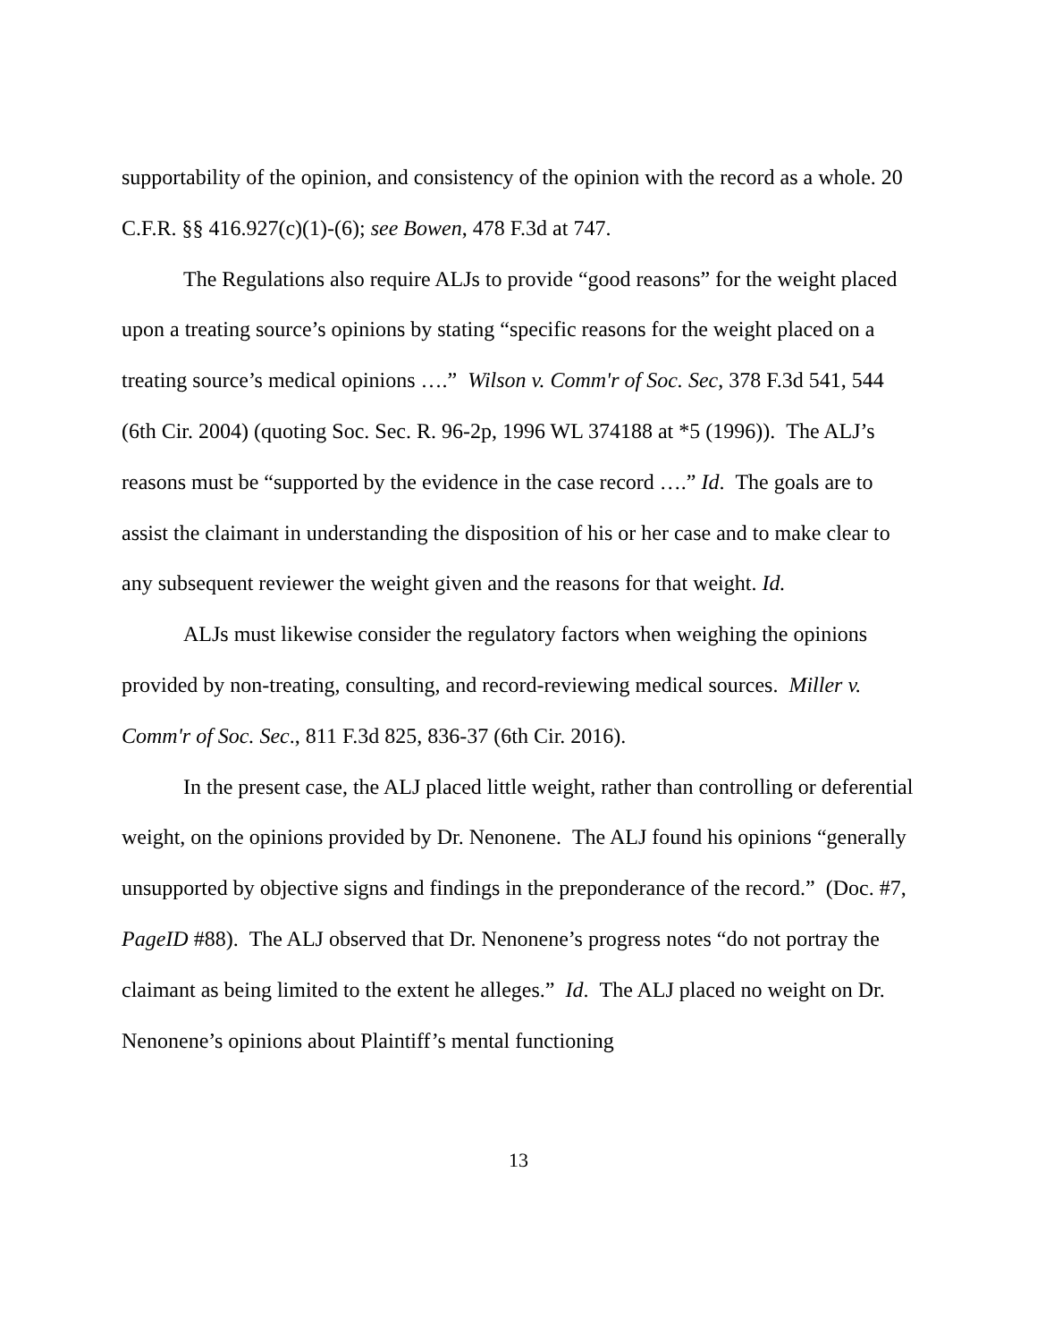supportability of the opinion, and consistency of the opinion with the record as a whole. 20 C.F.R. §§ 416.927(c)(1)-(6); see Bowen, 478 F.3d at 747.
The Regulations also require ALJs to provide “good reasons” for the weight placed upon a treating source’s opinions by stating “specific reasons for the weight placed on a treating source’s medical opinions ….” Wilson v. Comm'r of Soc. Sec, 378 F.3d 541, 544 (6th Cir. 2004) (quoting Soc. Sec. R. 96-2p, 1996 WL 374188 at *5 (1996)). The ALJ’s reasons must be “supported by the evidence in the case record ….” Id. The goals are to assist the claimant in understanding the disposition of his or her case and to make clear to any subsequent reviewer the weight given and the reasons for that weight. Id.
ALJs must likewise consider the regulatory factors when weighing the opinions provided by non-treating, consulting, and record-reviewing medical sources. Miller v. Comm'r of Soc. Sec., 811 F.3d 825, 836-37 (6th Cir. 2016).
In the present case, the ALJ placed little weight, rather than controlling or deferential weight, on the opinions provided by Dr. Nenonene. The ALJ found his opinions “generally unsupported by objective signs and findings in the preponderance of the record.” (Doc. #7, PageID #88). The ALJ observed that Dr. Nenonene’s progress notes “do not portray the claimant as being limited to the extent he alleges.” Id. The ALJ placed no weight on Dr. Nenonene’s opinions about Plaintiff’s mental functioning
13